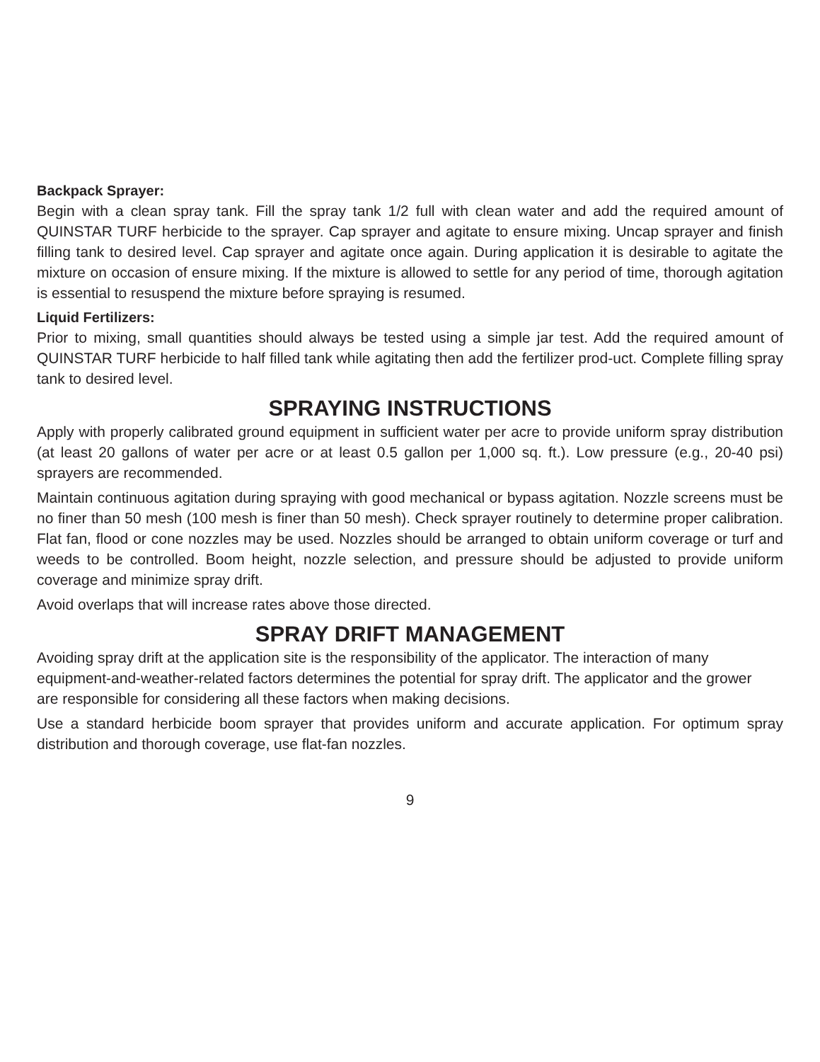Backpack Sprayer:
Begin with a clean spray tank. Fill the spray tank 1/2 full with clean water and add the required amount of QUINSTAR TURF herbicide to the sprayer. Cap sprayer and agitate to ensure mixing. Uncap sprayer and finish filling tank to desired level. Cap sprayer and agitate once again. During application it is desirable to agitate the mixture on occasion of ensure mixing. If the mixture is allowed to settle for any period of time, thorough agitation is essential to resuspend the mixture before spraying is resumed.
Liquid Fertilizers:
Prior to mixing, small quantities should always be tested using a simple jar test. Add the required amount of QUINSTAR TURF herbicide to half filled tank while agitating then add the fertilizer prod-uct. Complete filling spray tank to desired level.
SPRAYING INSTRUCTIONS
Apply with properly calibrated ground equipment in sufficient water per acre to provide uniform spray distribution (at least 20 gallons of water per acre or at least 0.5 gallon per 1,000 sq. ft.). Low pressure (e.g., 20-40 psi) sprayers are recommended.
Maintain continuous agitation during spraying with good mechanical or bypass agitation. Nozzle screens must be no finer than 50 mesh (100 mesh is finer than 50 mesh). Check sprayer routinely to determine proper calibration. Flat fan, flood or cone nozzles may be used. Nozzles should be arranged to obtain uniform coverage or turf and weeds to be controlled. Boom height, nozzle selection, and pressure should be adjusted to provide uniform coverage and minimize spray drift.
Avoid overlaps that will increase rates above those directed.
SPRAY DRIFT MANAGEMENT
Avoiding spray drift at the application site is the responsibility of the applicator. The interaction of many equipment-and-weather-related factors determines the potential for spray drift. The applicator and the grower are responsible for considering all these factors when making decisions.
Use a standard herbicide boom sprayer that provides uniform and accurate application. For optimum spray distribution and thorough coverage, use flat-fan nozzles.
9